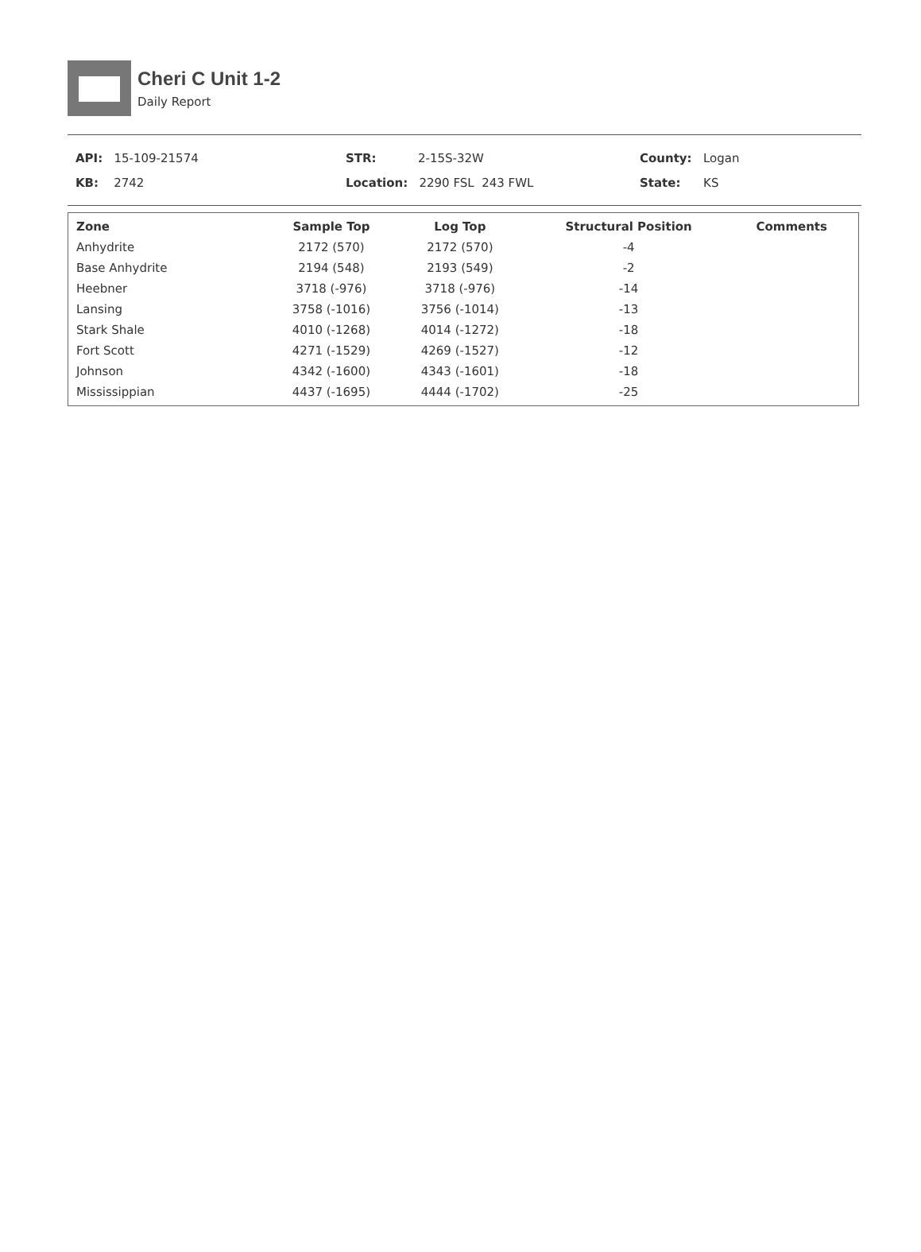Cheri C Unit 1-2
Daily Report
API: 15-109-21574
KB: 2742
STR: 2-15S-32W
Location: 2290 FSL 243 FWL
County: Logan
State: KS
| Zone | Sample Top | Log Top | Structural Position | Comments |
| --- | --- | --- | --- | --- |
| Anhydrite | 2172 (570) | 2172 (570) | -4 | |
| Base Anhydrite | 2194 (548) | 2193 (549) | -2 | |
| Heebner | 3718 (-976) | 3718 (-976) | -14 | |
| Lansing | 3758 (-1016) | 3756 (-1014) | -13 | |
| Stark Shale | 4010 (-1268) | 4014 (-1272) | -18 | |
| Fort Scott | 4271 (-1529) | 4269 (-1527) | -12 | |
| Johnson | 4342 (-1600) | 4343 (-1601) | -18 | |
| Mississippian | 4437 (-1695) | 4444 (-1702) | -25 | |